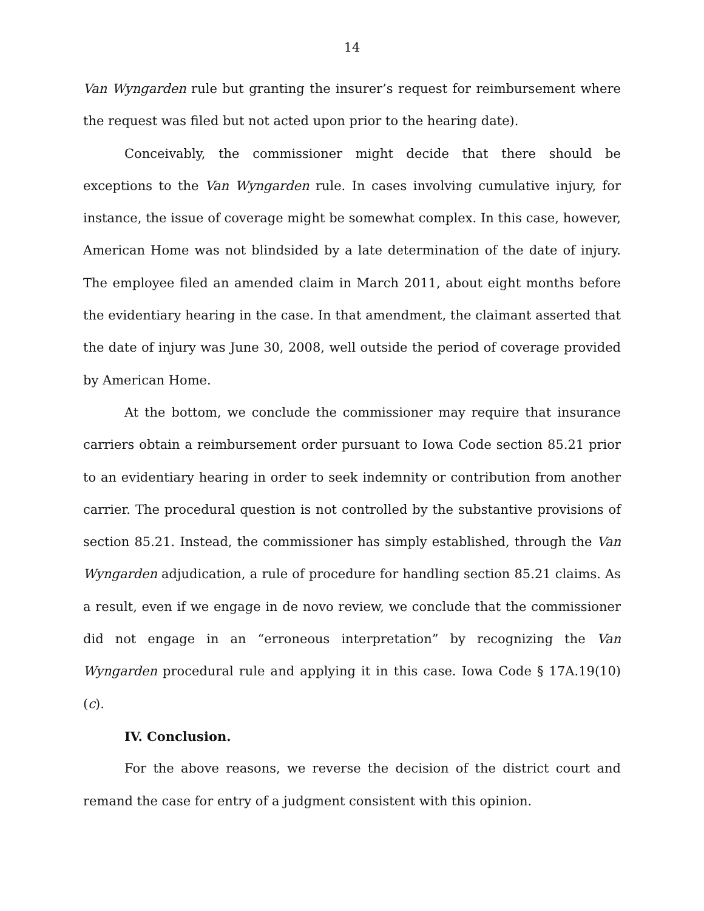14
Van Wyngarden rule but granting the insurer’s request for reimbursement where the request was filed but not acted upon prior to the hearing date).
Conceivably, the commissioner might decide that there should be exceptions to the Van Wyngarden rule. In cases involving cumulative injury, for instance, the issue of coverage might be somewhat complex. In this case, however, American Home was not blindsided by a late determination of the date of injury. The employee filed an amended claim in March 2011, about eight months before the evidentiary hearing in the case. In that amendment, the claimant asserted that the date of injury was June 30, 2008, well outside the period of coverage provided by American Home.
At the bottom, we conclude the commissioner may require that insurance carriers obtain a reimbursement order pursuant to Iowa Code section 85.21 prior to an evidentiary hearing in order to seek indemnity or contribution from another carrier. The procedural question is not controlled by the substantive provisions of section 85.21. Instead, the commissioner has simply established, through the Van Wyngarden adjudication, a rule of procedure for handling section 85.21 claims. As a result, even if we engage in de novo review, we conclude that the commissioner did not engage in an “erroneous interpretation” by recognizing the Van Wyngarden procedural rule and applying it in this case. Iowa Code § 17A.19(10)(c).
IV. Conclusion.
For the above reasons, we reverse the decision of the district court and remand the case for entry of a judgment consistent with this opinion.